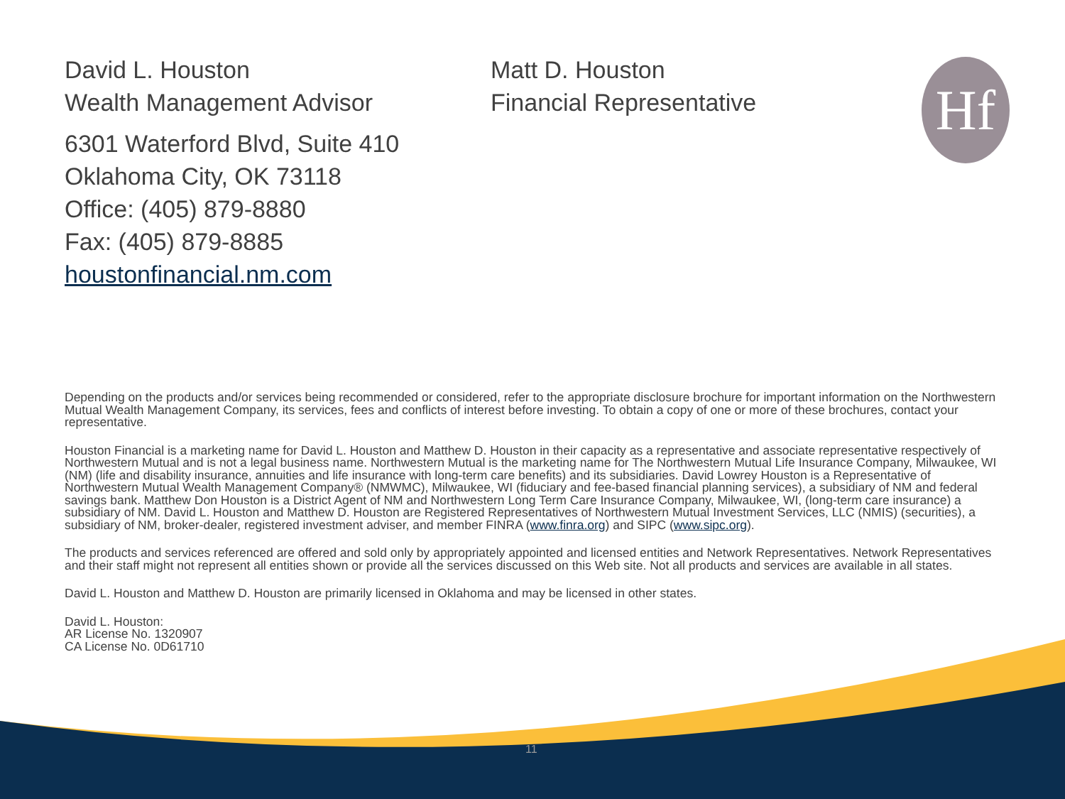David L. Houston
Wealth Management Advisor
Matt D. Houston
Financial Representative
Hf
6301 Waterford Blvd, Suite 410
Oklahoma City, OK 73118
Office: (405) 879-8880
Fax: (405) 879-8885
houstonfinancial.nm.com
Depending on the products and/or services being recommended or considered, refer to the appropriate disclosure brochure for important information on the Northwestern Mutual Wealth Management Company, its services, fees and conflicts of interest before investing. To obtain a copy of one or more of these brochures, contact your representative.
Houston Financial is a marketing name for David L. Houston and Matthew D. Houston in their capacity as a representative and associate representative respectively of Northwestern Mutual and is not a legal business name. Northwestern Mutual is the marketing name for The Northwestern Mutual Life Insurance Company, Milwaukee, WI (NM) (life and disability insurance, annuities and life insurance with long-term care benefits) and its subsidiaries. David Lowrey Houston is a Representative of Northwestern Mutual Wealth Management Company® (NMWMC), Milwaukee, WI (fiduciary and fee-based financial planning services), a subsidiary of NM and federal savings bank. Matthew Don Houston is a District Agent of NM and Northwestern Long Term Care Insurance Company, Milwaukee, WI, (long-term care insurance) a subsidiary of NM. David L. Houston and Matthew D. Houston are Registered Representatives of Northwestern Mutual Investment Services, LLC (NMIS) (securities), a subsidiary of NM, broker-dealer, registered investment adviser, and member FINRA (www.finra.org) and SIPC (www.sipc.org).
The products and services referenced are offered and sold only by appropriately appointed and licensed entities and Network Representatives. Network Representatives and their staff might not represent all entities shown or provide all the services discussed on this Web site. Not all products and services are available in all states.
David L. Houston and Matthew D. Houston are primarily licensed in Oklahoma and may be licensed in other states.
David L. Houston:
AR License No. 1320907
CA License No. 0D61710
11